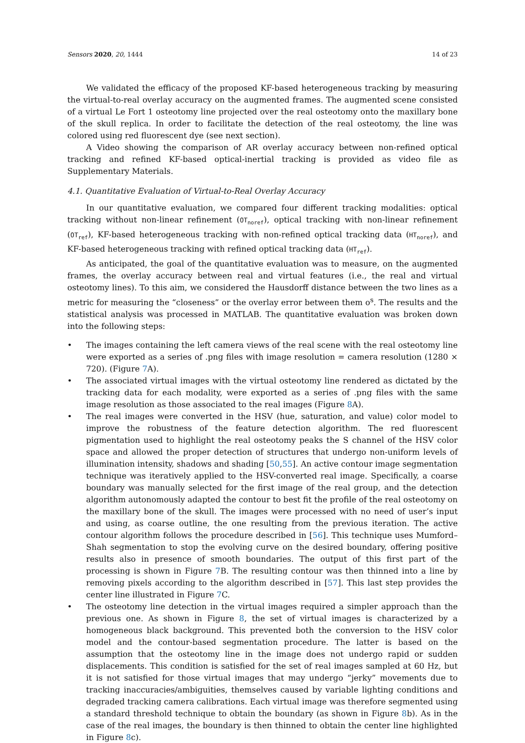Sensors 2020, 20, 1444 14 of 23
We validated the efficacy of the proposed KF-based heterogeneous tracking by measuring the virtual-to-real overlay accuracy on the augmented frames. The augmented scene consisted of a virtual Le Fort 1 osteotomy line projected over the real osteotomy onto the maxillary bone of the skull replica. In order to facilitate the detection of the real osteotomy, the line was colored using red fluorescent dye (see next section).
A Video showing the comparison of AR overlay accuracy between non-refined optical tracking and refined KF-based optical-inertial tracking is provided as video file as Supplementary Materials.
4.1. Quantitative Evaluation of Virtual-to-Real Overlay Accuracy
In our quantitative evaluation, we compared four different tracking modalities: optical tracking without non-linear refinement (OT<sub>noref</sub>), optical tracking with non-linear refinement (OT<sub>ref</sub>), KF-based heterogeneous tracking with non-refined optical tracking data (HT<sub>noref</sub>), and KF-based heterogeneous tracking with refined optical tracking data (HT<sub>ref</sub>).
As anticipated, the goal of the quantitative evaluation was to measure, on the augmented frames, the overlay accuracy between real and virtual features (i.e., the real and virtual osteotomy lines). To this aim, we considered the Hausdorff distance between the two lines as a metric for measuring the “closeness” or the overlay error between them o<sup>s</sup>. The results and the statistical analysis was processed in MATLAB. The quantitative evaluation was broken down into the following steps:
• The images containing the left camera views of the real scene with the real osteotomy line were exported as a series of .png files with image resolution = camera resolution (1280 × 720). (Figure 7 A).
• The associated virtual images with the virtual osteotomy line rendered as dictated by the tracking data for each modality, were exported as a series of .png files with the same image resolution as those associated to the real images (Figure 8 A).
• The real images were converted in the HSV (hue, saturation, and value) color model to improve the robustness of the feature detection algorithm. The red fluorescent pigmentation used to highlight the real osteotomy peaks the S channel of the HSV color space and allowed the proper detection of structures that undergo non-uniform levels of illumination intensity, shadows and shading [50,55]. An active contour image segmentation technique was iteratively applied to the HSV-converted real image. Specifically, a coarse boundary was manually selected for the first image of the real group, and the detection algorithm autonomously adapted the contour to best fit the profile of the real osteotomy on the maxillary bone of the skull. The images were processed with no need of user’s input and using, as coarse outline, the one resulting from the previous iteration. The active contour algorithm follows the procedure described in [56]. This technique uses Mumford–Shah segmentation to stop the evolving curve on the desired boundary, offering positive results also in presence of smooth boundaries. The output of this first part of the processing is shown in Figure 7 B. The resulting contour was then thinned into a line by removing pixels according to the algorithm described in [57]. This last step provides the center line illustrated in Figure 7 C.
• The osteotomy line detection in the virtual images required a simpler approach than the previous one. As shown in Figure 8, the set of virtual images is characterized by a homogeneous black background. This prevented both the conversion to the HSV color model and the contour-based segmentation procedure. The latter is based on the assumption that the osteotomy line in the image does not undergo rapid or sudden displacements. This condition is satisfied for the set of real images sampled at 60 Hz, but it is not satisfied for those virtual images that may undergo “jerky” movements due to tracking inaccuracies/ambiguities, themselves caused by variable lighting conditions and degraded tracking camera calibrations. Each virtual image was therefore segmented using a standard threshold technique to obtain the boundary (as shown in Figure 8b). As in the case of the real images, the boundary is then thinned to obtain the center line highlighted in Figure 8c).